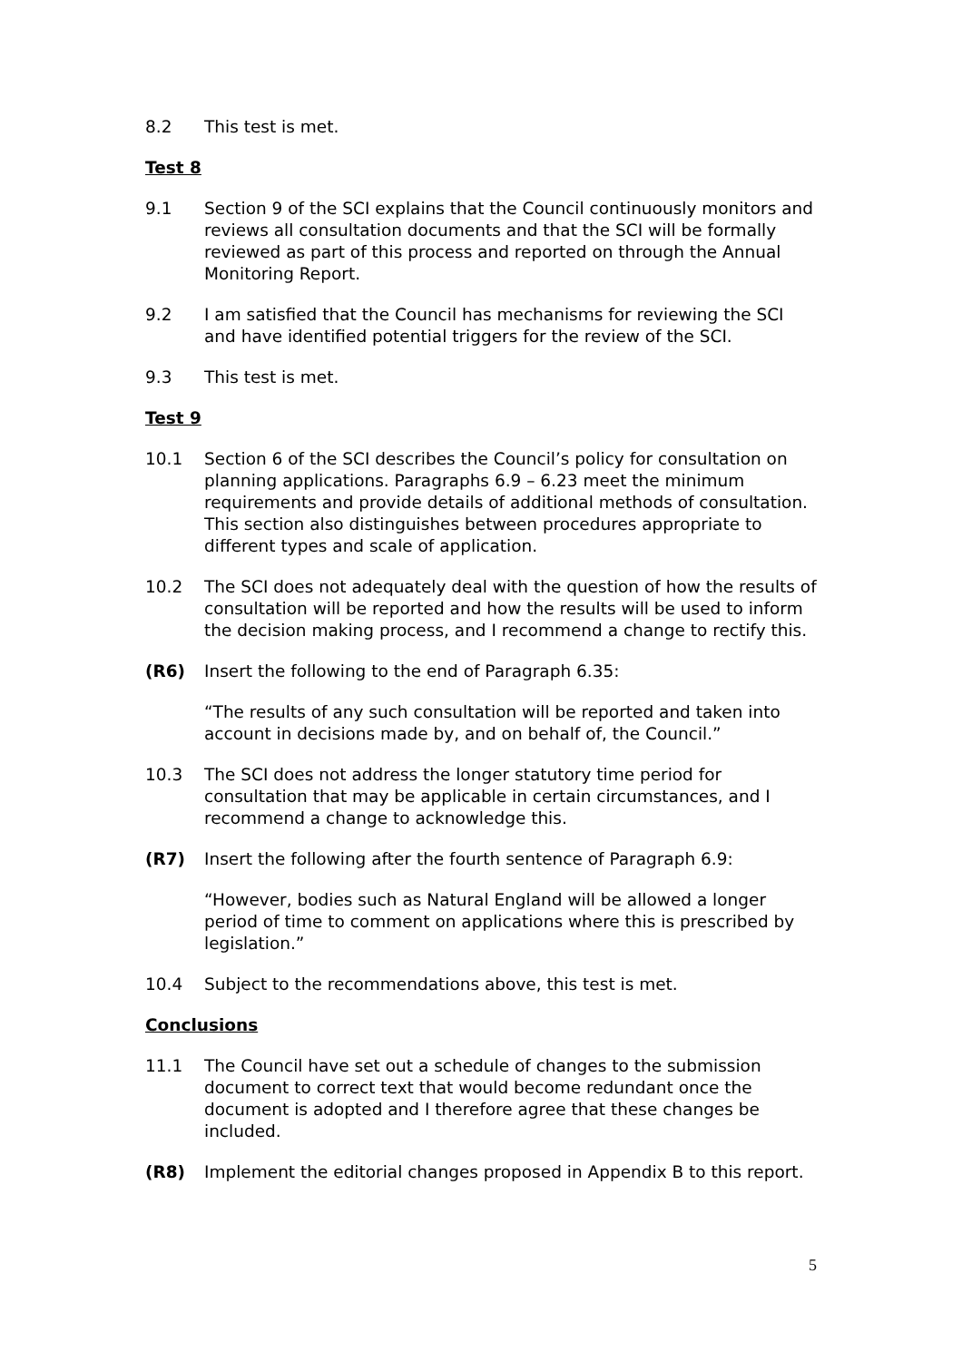8.2 This test is met.
Test 8
9.1 Section 9 of the SCI explains that the Council continuously monitors and reviews all consultation documents and that the SCI will be formally reviewed as part of this process and reported on through the Annual Monitoring Report.
9.2 I am satisfied that the Council has mechanisms for reviewing the SCI and have identified potential triggers for the review of the SCI.
9.3 This test is met.
Test 9
10.1 Section 6 of the SCI describes the Council’s policy for consultation on planning applications. Paragraphs 6.9 – 6.23 meet the minimum requirements and provide details of additional methods of consultation. This section also distinguishes between procedures appropriate to different types and scale of application.
10.2 The SCI does not adequately deal with the question of how the results of consultation will be reported and how the results will be used to inform the decision making process, and I recommend a change to rectify this.
(R6) Insert the following to the end of Paragraph 6.35:
“The results of any such consultation will be reported and taken into account in decisions made by, and on behalf of, the Council.”
10.3 The SCI does not address the longer statutory time period for consultation that may be applicable in certain circumstances, and I recommend a change to acknowledge this.
(R7) Insert the following after the fourth sentence of Paragraph 6.9:
“However, bodies such as Natural England will be allowed a longer period of time to comment on applications where this is prescribed by legislation.”
10.4 Subject to the recommendations above, this test is met.
Conclusions
11.1 The Council have set out a schedule of changes to the submission document to correct text that would become redundant once the document is adopted and I therefore agree that these changes be included.
(R8) Implement the editorial changes proposed in Appendix B to this report.
5